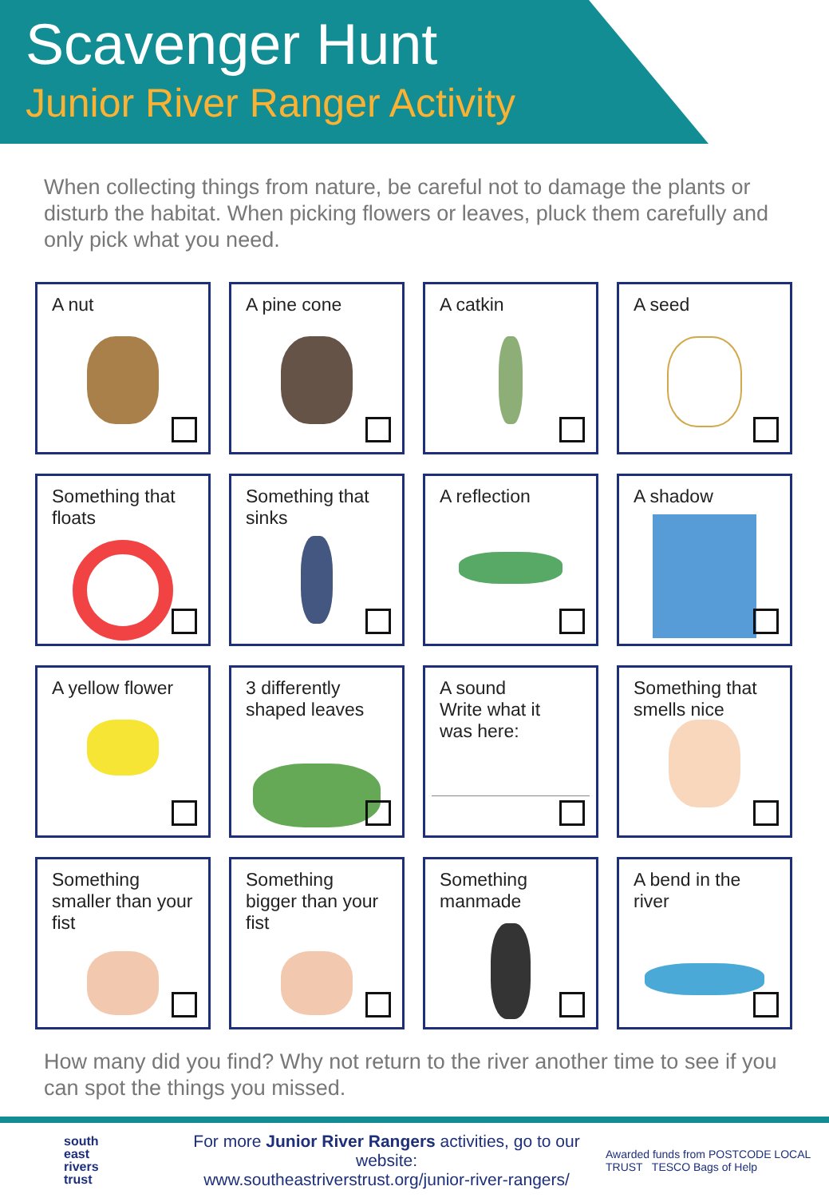Scavenger Hunt
Junior River Ranger Activity
When collecting things from nature, be careful not to damage the plants or disturb the habitat. When picking flowers or leaves, pluck them carefully and only pick what you need.
A nut
A pine cone
A catkin
A seed
Something that floats
Something that sinks
A reflection
A shadow
A yellow flower
3 differently shaped leaves
A sound
Write what it
was here:
Something that smells nice
Something smaller than your fist
Something bigger than your fist
Something manmade
A bend in the river
How many did you find? Why not return to the river another time to see if you can spot the things you missed.
south
east
rivers
trust
For more Junior River Rangers activities, go to our website:
www.southeastriverstrust.org/junior-river-rangers/
Awarded funds from POSTCODE LOCAL TRUST TESCO Bags of Help